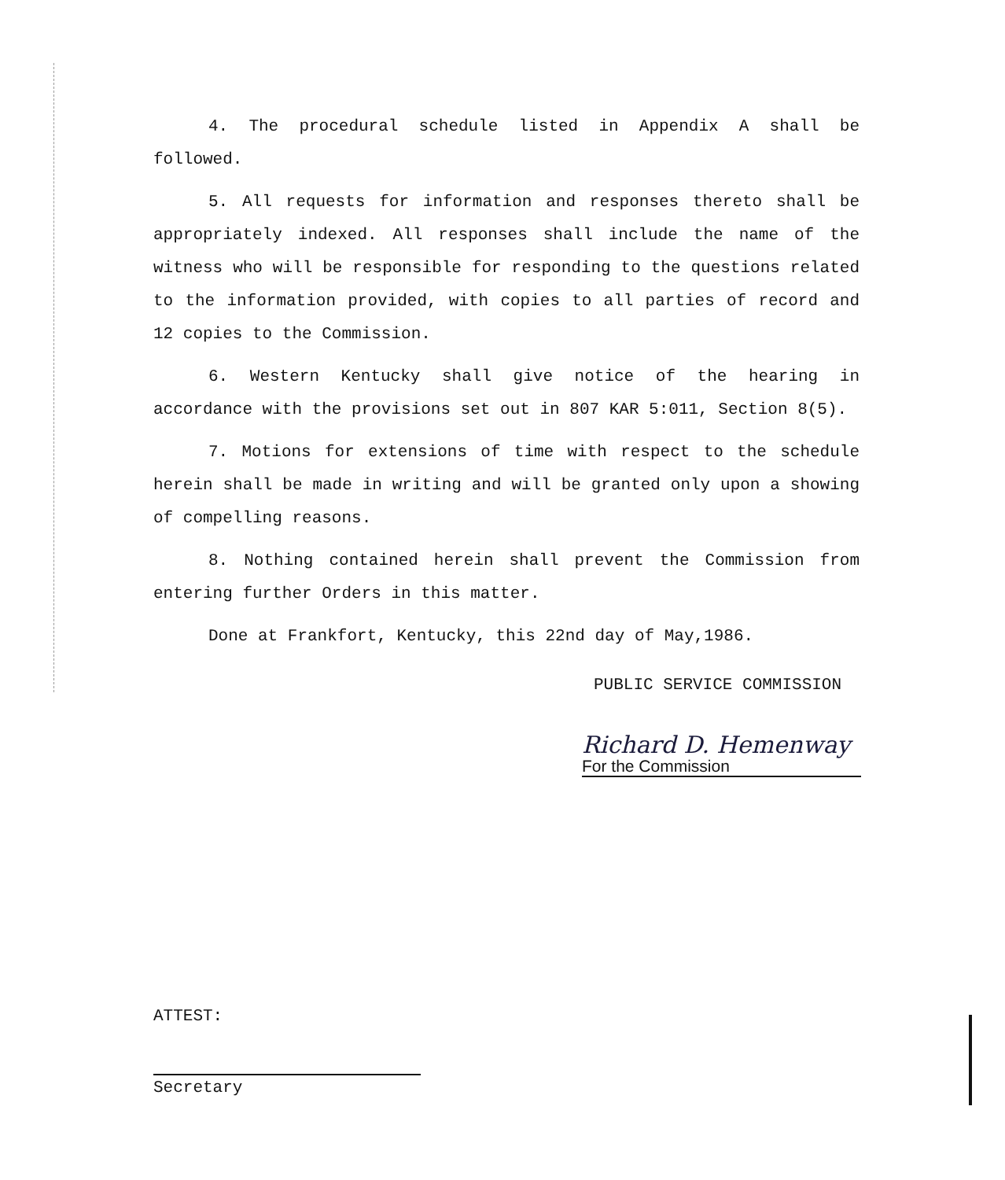4. The procedural schedule listed in Appendix A shall be followed.
5. All requests for information and responses thereto shall be appropriately indexed. All responses shall include the name of the witness who will be responsible for responding to the questions related to the information provided, with copies to all parties of record and 12 copies to the Commission.
6. Western Kentucky shall give notice of the hearing in accordance with the provisions set out in 807 KAR 5:011, Section 8(5).
7. Motions for extensions of time with respect to the schedule herein shall be made in writing and will be granted only upon a showing of compelling reasons.
8. Nothing contained herein shall prevent the Commission from entering further Orders in this matter.
Done at Frankfort, Kentucky, this 22nd day of May,1986.
PUBLIC SERVICE COMMISSION
Richard D. Hemenway
For the Commission
ATTEST:
Secretary